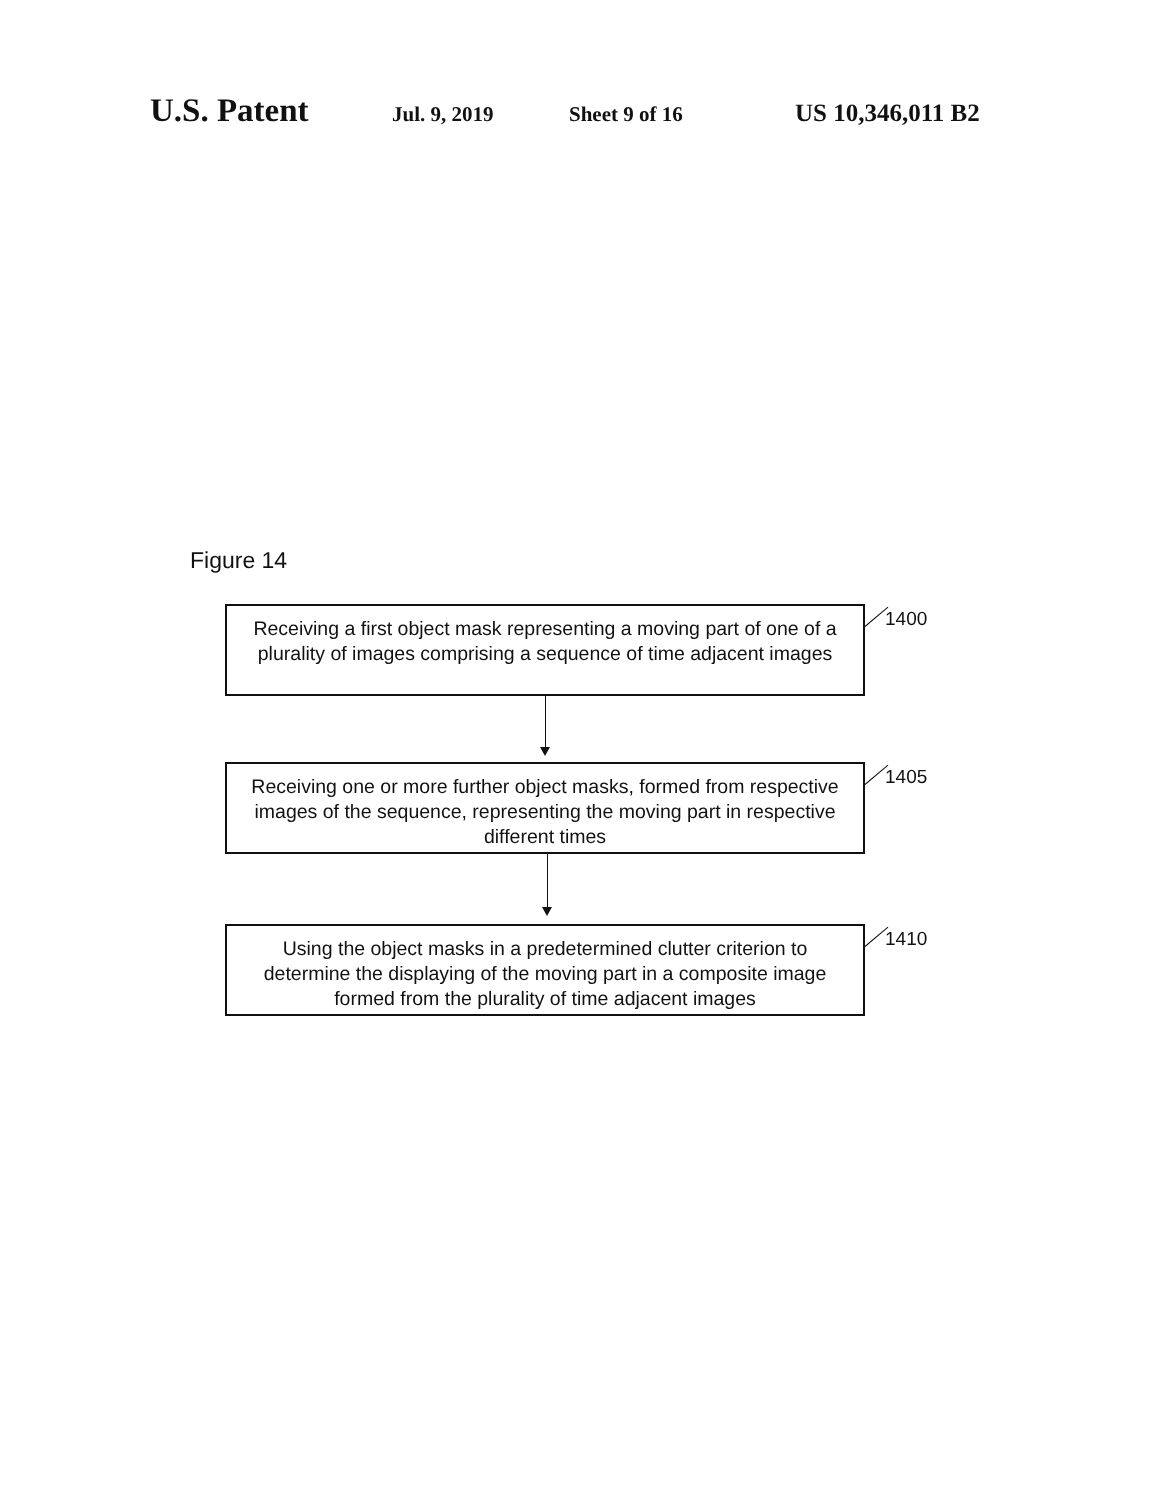U.S. Patent Jul. 9, 2019 Sheet 9 of 16 US 10,346,011 B2
Figure 14
Receiving a first object mask representing a moving part of one of a plurality of images comprising a sequence of time adjacent images
1400
Receiving one or more further object masks, formed from respective images of the sequence, representing the moving part in respective different times
1405
Using the object masks in a predetermined clutter criterion to determine the displaying of the moving part in a composite image formed from the plurality of time adjacent images
1410